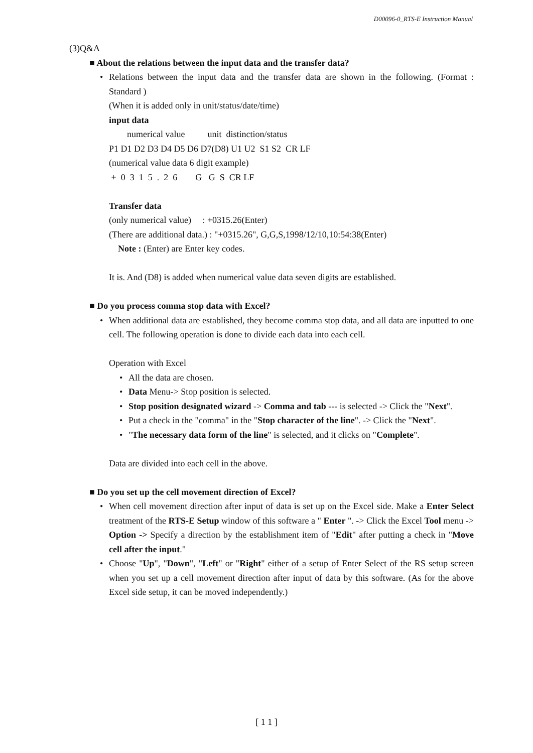D00096-0_RTS-E Instruction Manual
(3)Q&A
■ About the relations between the input data and the transfer data?
• Relations between the input data and the transfer data are shown in the following. (Format : Standard )
(When it is added only in unit/status/date/time)
input data
numerical value unit distinction/status
P1 D1 D2 D3 D4 D5 D6 D7(D8) U1 U2 S1 S2 CR LF
(numerical value data 6 digit example)
+ 0 3 1 5 . 2 6 G G S CR LF
Transfer data
(only numerical value) : +0315.26(Enter)
(There are additional data.) : "+0315.26", G,G,S,1998/12/10,10:54:38(Enter)
Note : (Enter) are Enter key codes.
It is. And (D8) is added when numerical value data seven digits are established.
■ Do you process comma stop data with Excel?
• When additional data are established, they become comma stop data, and all data are inputted to one cell. The following operation is done to divide each data into each cell.
Operation with Excel
• All the data are chosen.
• Data Menu-> Stop position is selected.
• Stop position designated wizard -> Comma and tab --- is selected -> Click the "Next".
• Put a check in the "comma" in the "Stop character of the line". -> Click the "Next".
• "The necessary data form of the line" is selected, and it clicks on "Complete".
Data are divided into each cell in the above.
■ Do you set up the cell movement direction of Excel?
• When cell movement direction after input of data is set up on the Excel side. Make a Enter Select treatment of the RTS-E Setup window of this software a " Enter ". -> Click the Excel Tool menu -> Option -> Specify a direction by the establishment item of "Edit" after putting a check in "Move cell after the input."
• Choose "Up", "Down", "Left" or "Right" either of a setup of Enter Select of the RS setup screen when you set up a cell movement direction after input of data by this software. (As for the above Excel side setup, it can be moved independently.)
[ 1 1 ]